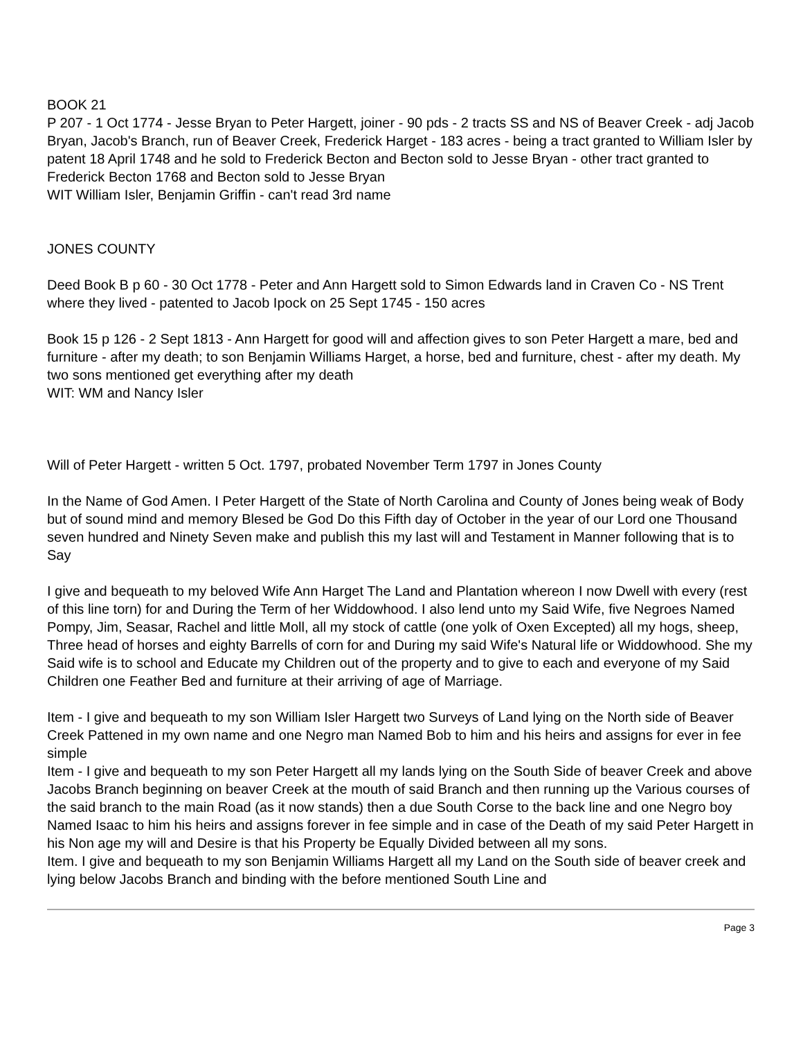BOOK 21
P 207 - 1 Oct 1774 - Jesse Bryan to Peter Hargett, joiner - 90 pds - 2 tracts SS and NS of Beaver Creek - adj Jacob Bryan, Jacob's Branch, run of Beaver Creek, Frederick Harget - 183 acres - being a tract granted to William Isler by patent 18 April 1748 and he sold to Frederick Becton and Becton sold to Jesse Bryan - other tract granted to Frederick Becton 1768 and Becton sold to Jesse Bryan
WIT William Isler, Benjamin Griffin - can't read 3rd name
JONES COUNTY
Deed Book B p 60 - 30 Oct 1778 - Peter and Ann Hargett sold to Simon Edwards land in Craven Co - NS Trent where they lived - patented to Jacob Ipock on 25 Sept 1745 - 150 acres
Book 15 p 126 - 2 Sept 1813 - Ann Hargett for good will and affection gives to son Peter Hargett a mare, bed and furniture - after my death; to son Benjamin Williams Harget, a horse, bed and furniture, chest - after my death. My two sons mentioned get everything after my death
WIT: WM and Nancy Isler
Will of Peter Hargett - written 5 Oct. 1797, probated November Term 1797 in Jones County
In the Name of God Amen. I Peter Hargett of the State of North Carolina and County of Jones being weak of Body but of sound mind and memory Blesed be God Do this Fifth day of October in the year of our Lord one Thousand seven hundred and Ninety Seven make and publish this my last will and Testament in Manner following that is to Say
I give and bequeath to my beloved Wife Ann Harget The Land and Plantation whereon I now Dwell with every (rest of this line torn) for and During the Term of her Widdowhood. I also lend unto my Said Wife, five Negroes Named Pompy, Jim, Seasar, Rachel and little Moll, all my stock of cattle (one yolk of Oxen Excepted) all my hogs, sheep, Three head of horses and eighty Barrells of corn for and During my said Wife's Natural life or Widdowhood. She my Said wife is to school and Educate my Children out of the property and to give to each and everyone of my Said Children one Feather Bed and furniture at their arriving of age of Marriage.
Item - I give and bequeath to my son William Isler Hargett two Surveys of Land lying on the North side of Beaver Creek Pattened in my own name and one Negro man Named Bob to him and his heirs and assigns for ever in fee simple
Item - I give and bequeath to my son Peter Hargett all my lands lying on the South Side of beaver Creek and above Jacobs Branch beginning on beaver Creek at the mouth of said Branch and then running up the Various courses of the said branch to the main Road (as it now stands) then a due South Corse to the back line and one Negro boy Named Isaac to him his heirs and assigns forever in fee simple and in case of the Death of my said Peter Hargett in his Non age my will and Desire is that his Property be Equally Divided between all my sons.
Item. I give and bequeath to my son Benjamin Williams Hargett all my Land on the South side of beaver creek and lying below Jacobs Branch and binding with the before mentioned South Line and
Page 3